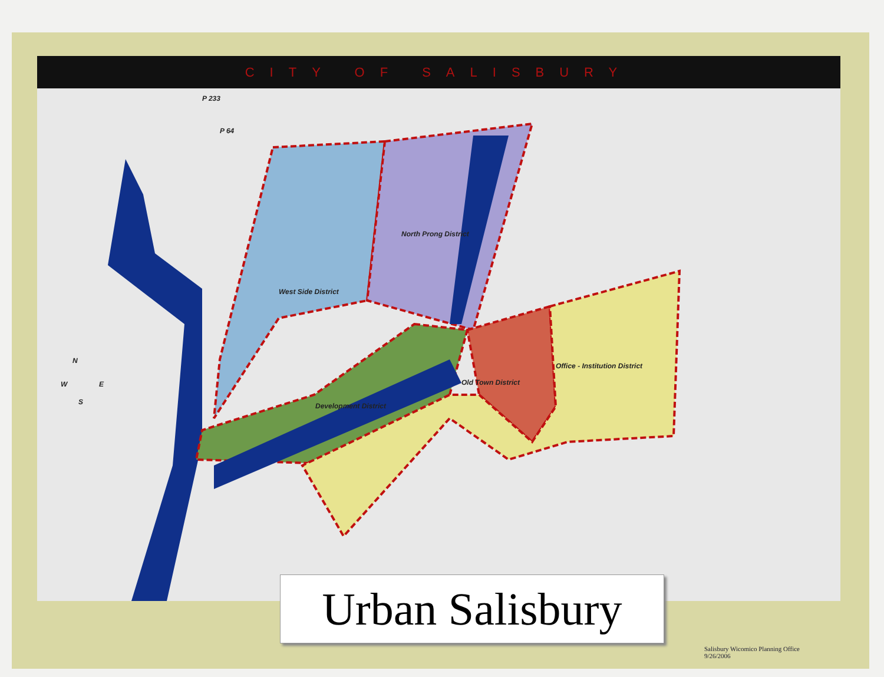CITY OF SALISBURY
West Side District
North Prong District
Development District
Old Town District
Office - Institution District
P 233
P 64
N
W E
S
Urban Salisbury
Salisbury Wicomico Planning Office
9/26/2006